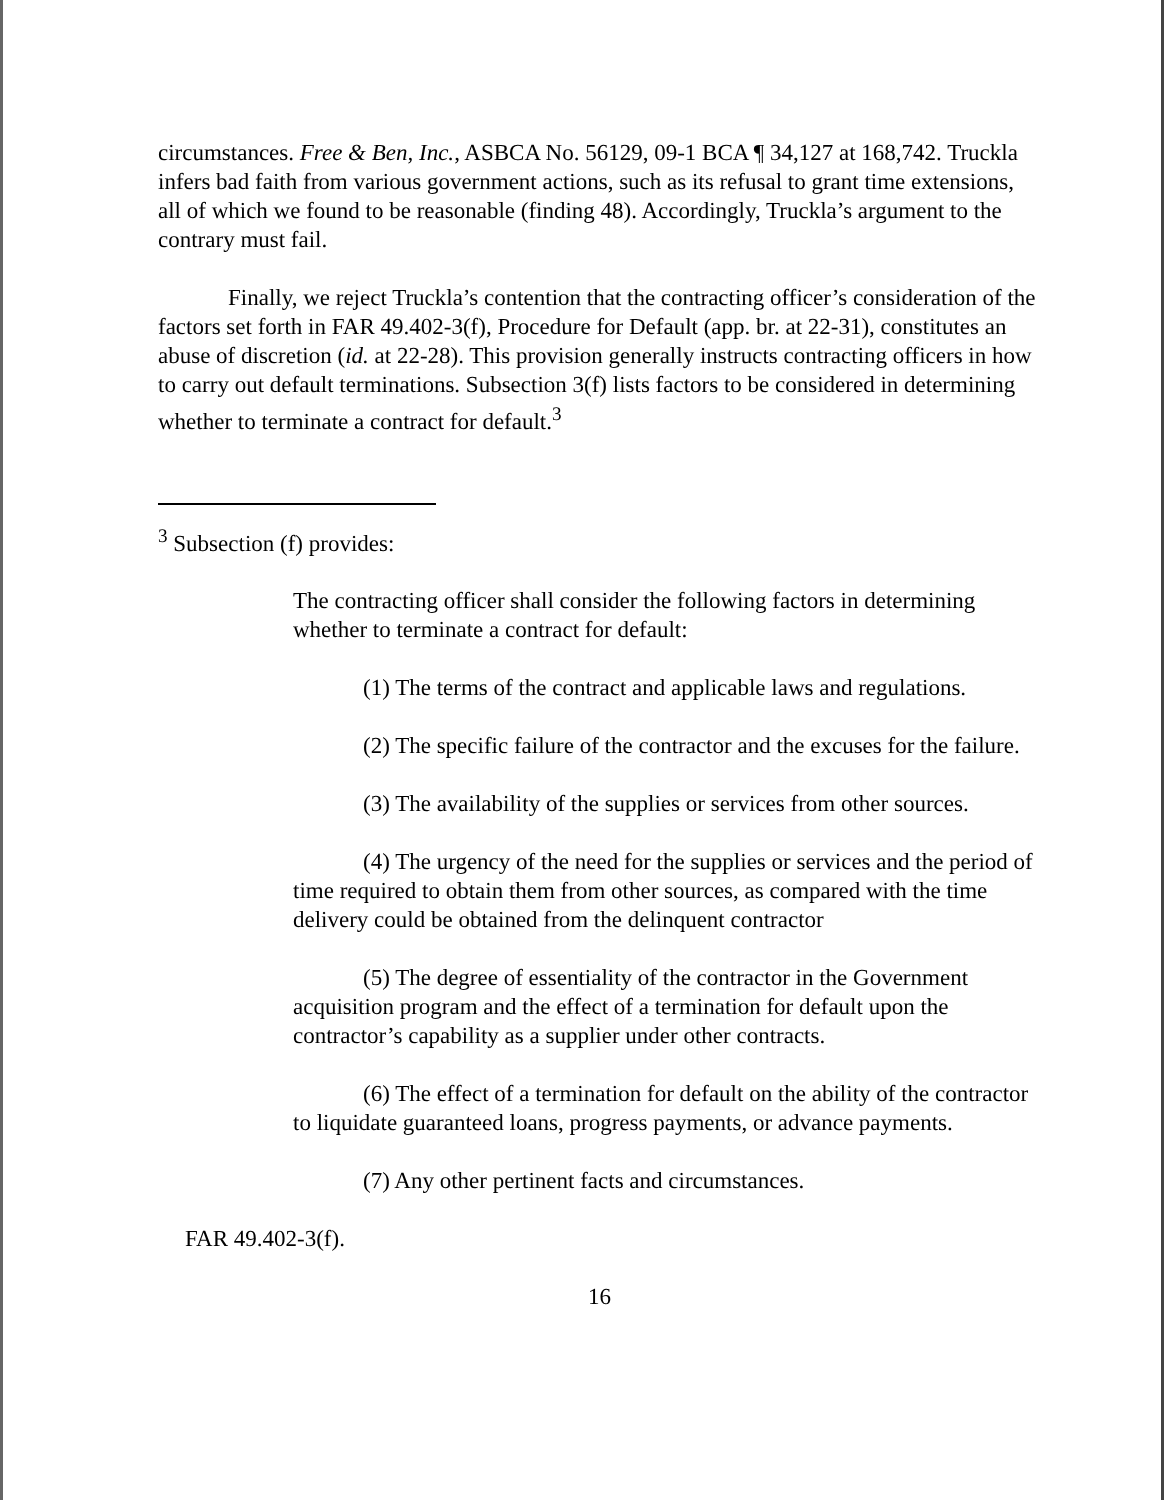circumstances. Free & Ben, Inc., ASBCA No. 56129, 09-1 BCA ¶ 34,127 at 168,742. Truckla infers bad faith from various government actions, such as its refusal to grant time extensions, all of which we found to be reasonable (finding 48). Accordingly, Truckla’s argument to the contrary must fail.
Finally, we reject Truckla’s contention that the contracting officer’s consideration of the factors set forth in FAR 49.402-3(f), Procedure for Default (app. br. at 22-31), constitutes an abuse of discretion (id. at 22-28). This provision generally instructs contracting officers in how to carry out default terminations. Subsection 3(f) lists factors to be considered in determining whether to terminate a contract for default.<sup>3</sup>
<sup>3</sup> Subsection (f) provides:
The contracting officer shall consider the following factors in determining whether to terminate a contract for default:
(1) The terms of the contract and applicable laws and regulations.
(2) The specific failure of the contractor and the excuses for the failure.
(3) The availability of the supplies or services from other sources.
(4) The urgency of the need for the supplies or services and the period of time required to obtain them from other sources, as compared with the time delivery could be obtained from the delinquent contractor
(5) The degree of essentiality of the contractor in the Government acquisition program and the effect of a termination for default upon the contractor’s capability as a supplier under other contracts.
(6) The effect of a termination for default on the ability of the contractor to liquidate guaranteed loans, progress payments, or advance payments.
(7) Any other pertinent facts and circumstances.
FAR 49.402-3(f).
16